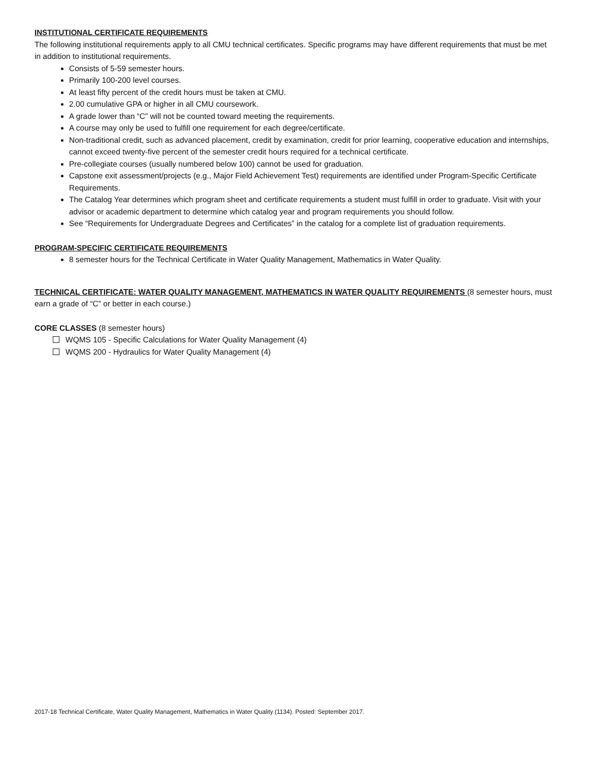INSTITUTIONAL CERTIFICATE REQUIREMENTS
The following institutional requirements apply to all CMU technical certificates. Specific programs may have different requirements that must be met in addition to institutional requirements.
Consists of 5-59 semester hours.
Primarily 100-200 level courses.
At least fifty percent of the credit hours must be taken at CMU.
2.00 cumulative GPA or higher in all CMU coursework.
A grade lower than “C” will not be counted toward meeting the requirements.
A course may only be used to fulfill one requirement for each degree/certificate.
Non-traditional credit, such as advanced placement, credit by examination, credit for prior learning, cooperative education and internships, cannot exceed twenty-five percent of the semester credit hours required for a technical certificate.
Pre-collegiate courses (usually numbered below 100) cannot be used for graduation.
Capstone exit assessment/projects (e.g., Major Field Achievement Test) requirements are identified under Program-Specific Certificate Requirements.
The Catalog Year determines which program sheet and certificate requirements a student must fulfill in order to graduate. Visit with your advisor or academic department to determine which catalog year and program requirements you should follow.
See “Requirements for Undergraduate Degrees and Certificates” in the catalog for a complete list of graduation requirements.
PROGRAM-SPECIFIC CERTIFICATE REQUIREMENTS
8 semester hours for the Technical Certificate in Water Quality Management, Mathematics in Water Quality.
TECHNICAL CERTIFICATE: WATER QUALITY MANAGEMENT, MATHEMATICS IN WATER QUALITY REQUIREMENTS (8 semester hours, must earn a grade of “C” or better in each course.)
CORE CLASSES (8 semester hours)
WQMS 105 - Specific Calculations for Water Quality Management (4)
WQMS 200 - Hydraulics for Water Quality Management (4)
2017-18 Technical Certificate, Water Quality Management, Mathematics in Water Quality (1134). Posted: September 2017.